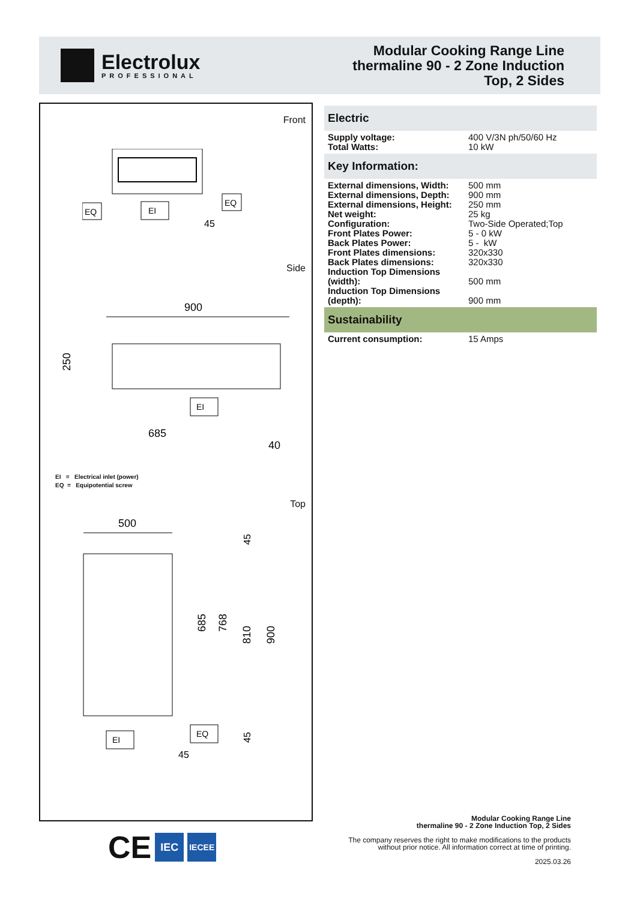Electrolux
PROFESSIONAL
Modular Cooking Range Line
thermaline 90 - 2 Zone Induction
Top, 2 Sides
Front
EQ
EI
EQ
45
Side
900
250
EI
685
40
EI = Electrical inlet (power)
EQ = Equipotential screw
Top
500
685
768
810
900
45
45
EI
EQ
45
Electric
| Supply voltage: | 400 V/3N ph/50/60 Hz |
| Total Watts: | 10 kW |
Key Information:
| External dimensions, Width: | 500 mm |
| External dimensions, Depth: | 900 mm |
| External dimensions, Height: | 250 mm |
| Net weight: | 25 kg |
| Configuration: | Two-Side Operated;Top |
| Front Plates Power: | 5 - 0 kW |
| Back Plates Power: | 5 - kW |
| Front Plates dimensions: | 320x330 |
| Back Plates dimensions: | 320x330 |
| Induction Top Dimensions (width): | 500 mm |
| Induction Top Dimensions (depth): | 900 mm |
Sustainability
| Current consumption: | 15 Amps |
CE
IEC
IECEE
Modular Cooking Range Line
thermaline 90 - 2 Zone Induction Top, 2 Sides
The company reserves the right to make modifications to the products
without prior notice. All information correct at time of printing.
2025.03.26